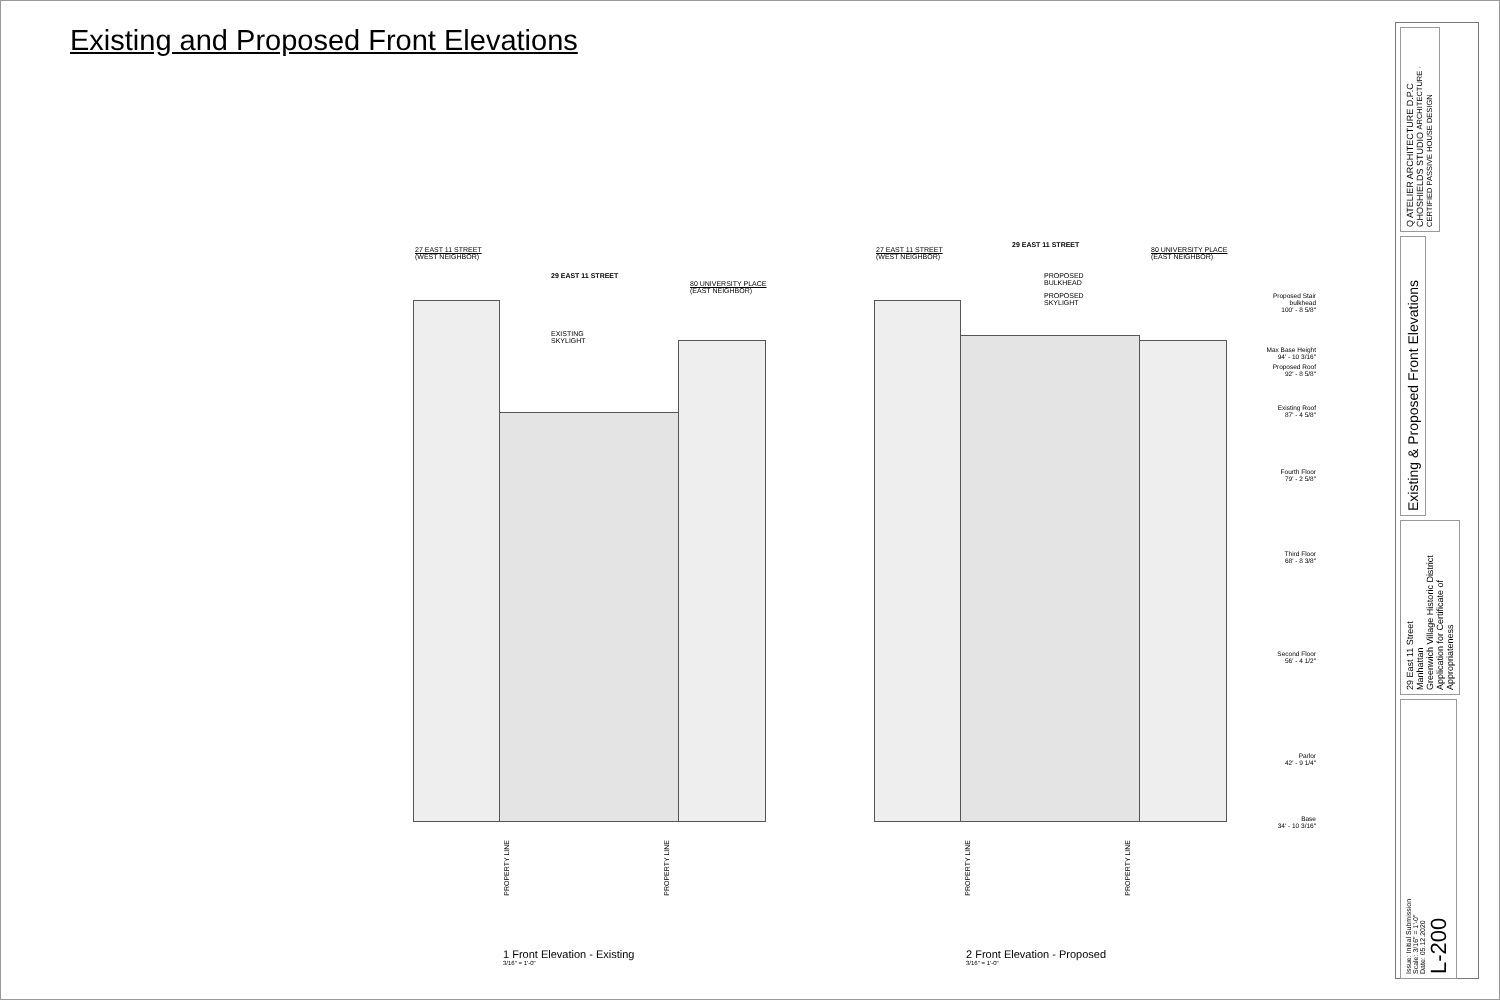Existing and Proposed Front Elevations
27 EAST 11 STREET
(WEST NEIGHBOR)
29 EAST 11 STREET
80 UNIVERSITY PLACE
(EAST NEIGHBOR)
EXISTING
SKYLIGHT
PROPERTY LINE
PROPERTY LINE
1 Front Elevation - Existing
3/16" = 1'-0"
27 EAST 11 STREET
(WEST NEIGHBOR)
29 EAST 11 STREET
80 UNIVERSITY PLACE
(EAST NEIGHBOR)
PROPOSED
BULKHEAD
PROPOSED
SKYLIGHT
PROPERTY LINE
PROPERTY LINE
2 Front Elevation - Proposed
3/16" = 1'-0"
Proposed Stair bulkhead
100' - 8 5/8"
Max Base Height
94' - 10 3/16"
Proposed Roof
92' - 8 5/8"
Existing Roof
87' - 4 5/8"
Fourth Floor
79' - 2 5/8"
Third Floor
68' - 8 3/8"
Second Floor
56' - 4 1/2"
Parlor
42' - 9 1/4"
Base
34' - 10 3/16"
Q ATELIER ARCHITECTURE D.P.C
CHOSHIELDS STUDIO ARCHITECTURE · CERTIFIED PASSIVE HOUSE DESIGN
Existing & Proposed Front Elevations
29 East 11 Street
Manhattan
Greenwich Village Historic District
Application for Certificate of Appropriateness
Issue: Initial Submission
Scale: 3/16" = 1'-0"
Date: 05.12.2020
L-200